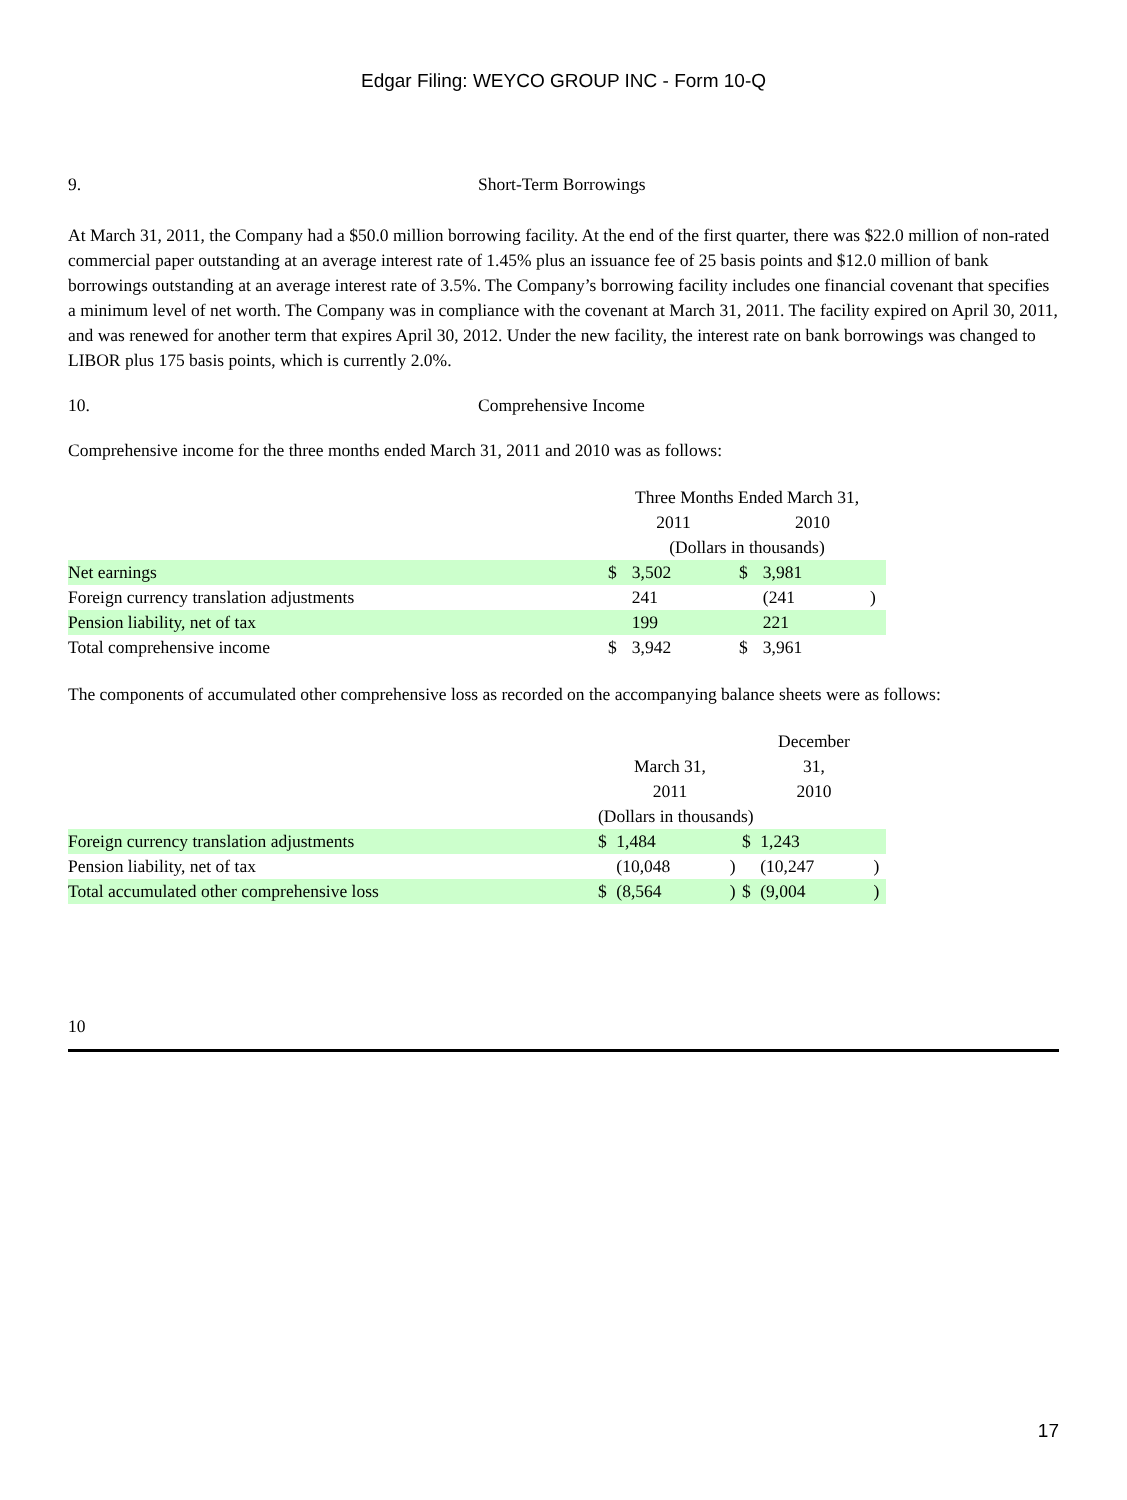Edgar Filing: WEYCO GROUP INC - Form 10-Q
9. Short-Term Borrowings
At March 31, 2011, the Company had a $50.0 million borrowing facility. At the end of the first quarter, there was $22.0 million of non-rated commercial paper outstanding at an average interest rate of 1.45% plus an issuance fee of 25 basis points and $12.0 million of bank borrowings outstanding at an average interest rate of 3.5%. The Company’s borrowing facility includes one financial covenant that specifies a minimum level of net worth. The Company was in compliance with the covenant at March 31, 2011. The facility expired on April 30, 2011, and was renewed for another term that expires April 30, 2012. Under the new facility, the interest rate on bank borrowings was changed to LIBOR plus 175 basis points, which is currently 2.0%.
10. Comprehensive Income
Comprehensive income for the three months ended March 31, 2011 and 2010 was as follows:
| | Three Months Ended March 31, | | | | | |
| | 2011 | | | 2010 | | |
| | (Dollars in thousands) | | | | | |
| Net earnings | $ | 3,502 | | $ | 3,981 | |
| Foreign currency translation adjustments | | 241 | | | (241 | ) |
| Pension liability, net of tax | | 199 | | | 221 | |
| Total comprehensive income | $ | 3,942 | | $ | 3,961 | |
The components of accumulated other comprehensive loss as recorded on the accompanying balance sheets were as follows:
| | | | | December | | |
| | March 31, | | | 31, | | |
| | 2011 | | | 2010 | | |
| | (Dollars in thousands) | | | | | |
| Foreign currency translation adjustments | $ | 1,484 | | $ | 1,243 | |
| Pension liability, net of tax | | (10,048 | ) | | (10,247 | ) |
| Total accumulated other comprehensive loss | $ | (8,564 | ) | $ | (9,004 | ) |
10
17